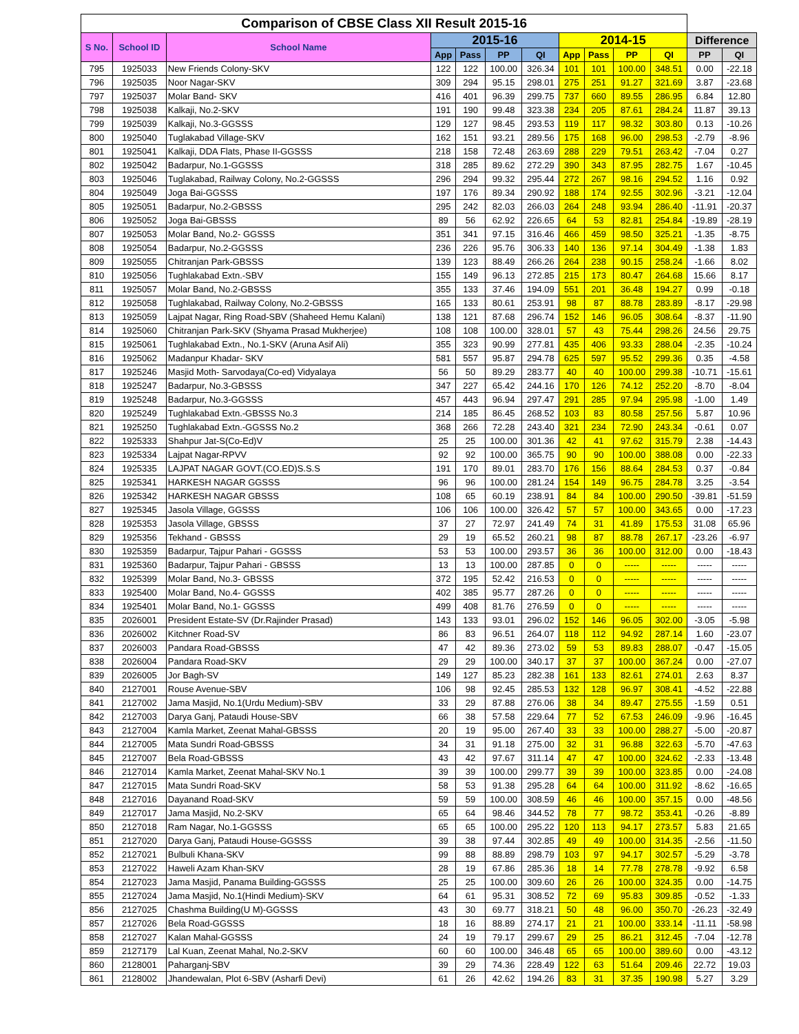| Comparison of CBSE Class XII Result 2015-16 | | | | | | | | | | | | |
| --- | --- | --- | --- | --- | --- | --- | --- | --- | --- | --- | --- | --- |
| S No. | School ID | School Name | 2015-16 | | | | 2014-15 | | | | Difference | |
| | | | App | Pass | PP | QI | App | Pass | PP | QI | PP | QI |
| 795 | 1925033 | New Friends Colony-SKV | 122 | 122 | 100.00 | 326.34 | 101 | 101 | 100.00 | 348.51 | 0.00 | -22.18 |
| 796 | 1925035 | Noor Nagar-SKV | 309 | 294 | 95.15 | 298.01 | 275 | 251 | 91.27 | 321.69 | 3.87 | -23.68 |
| 797 | 1925037 | Molar Band- SKV | 416 | 401 | 96.39 | 299.75 | 737 | 660 | 89.55 | 286.95 | 6.84 | 12.80 |
| 798 | 1925038 | Kalkaji, No.2-SKV | 191 | 190 | 99.48 | 323.38 | 234 | 205 | 87.61 | 284.24 | 11.87 | 39.13 |
| 799 | 1925039 | Kalkaji, No.3-GGSSS | 129 | 127 | 98.45 | 293.53 | 119 | 117 | 98.32 | 303.80 | 0.13 | -10.26 |
| 800 | 1925040 | Tuglakabad Village-SKV | 162 | 151 | 93.21 | 289.56 | 175 | 168 | 96.00 | 298.53 | -2.79 | -8.96 |
| 801 | 1925041 | Kalkaji, DDA Flats, Phase II-GGSSS | 218 | 158 | 72.48 | 263.69 | 288 | 229 | 79.51 | 263.42 | -7.04 | 0.27 |
| 802 | 1925042 | Badarpur, No.1-GGSSS | 318 | 285 | 89.62 | 272.29 | 390 | 343 | 87.95 | 282.75 | 1.67 | -10.45 |
| 803 | 1925046 | Tuglakabad, Railway Colony, No.2-GGSSS | 296 | 294 | 99.32 | 295.44 | 272 | 267 | 98.16 | 294.52 | 1.16 | 0.92 |
| 804 | 1925049 | Joga Bai-GGSSS | 197 | 176 | 89.34 | 290.92 | 188 | 174 | 92.55 | 302.96 | -3.21 | -12.04 |
| 805 | 1925051 | Badarpur, No.2-GBSSS | 295 | 242 | 82.03 | 266.03 | 264 | 248 | 93.94 | 286.40 | -11.91 | -20.37 |
| 806 | 1925052 | Joga Bai-GBSSS | 89 | 56 | 62.92 | 226.65 | 64 | 53 | 82.81 | 254.84 | -19.89 | -28.19 |
| 807 | 1925053 | Molar Band, No.2- GGSSS | 351 | 341 | 97.15 | 316.46 | 466 | 459 | 98.50 | 325.21 | -1.35 | -8.75 |
| 808 | 1925054 | Badarpur, No.2-GGSSS | 236 | 226 | 95.76 | 306.33 | 140 | 136 | 97.14 | 304.49 | -1.38 | 1.83 |
| 809 | 1925055 | Chitranjan Park-GBSSS | 139 | 123 | 88.49 | 266.26 | 264 | 238 | 90.15 | 258.24 | -1.66 | 8.02 |
| 810 | 1925056 | Tughlakabad Extn.-SBV | 155 | 149 | 96.13 | 272.85 | 215 | 173 | 80.47 | 264.68 | 15.66 | 8.17 |
| 811 | 1925057 | Molar Band, No.2-GBSSS | 355 | 133 | 37.46 | 194.09 | 551 | 201 | 36.48 | 194.27 | 0.99 | -0.18 |
| 812 | 1925058 | Tughlakabad, Railway Colony, No.2-GBSSS | 165 | 133 | 80.61 | 253.91 | 98 | 87 | 88.78 | 283.89 | -8.17 | -29.98 |
| 813 | 1925059 | Lajpat Nagar, Ring Road-SBV (Shaheed Hemu Kalani) | 138 | 121 | 87.68 | 296.74 | 152 | 146 | 96.05 | 308.64 | -8.37 | -11.90 |
| 814 | 1925060 | Chitranjan Park-SKV (Shyama Prasad Mukherjee) | 108 | 108 | 100.00 | 328.01 | 57 | 43 | 75.44 | 298.26 | 24.56 | 29.75 |
| 815 | 1925061 | Tughlakabad Extn., No.1-SKV (Aruna Asif Ali) | 355 | 323 | 90.99 | 277.81 | 435 | 406 | 93.33 | 288.04 | -2.35 | -10.24 |
| 816 | 1925062 | Madanpur Khadar- SKV | 581 | 557 | 95.87 | 294.78 | 625 | 597 | 95.52 | 299.36 | 0.35 | -4.58 |
| 817 | 1925246 | Masjid Moth- Sarvodaya(Co-ed) Vidyalaya | 56 | 50 | 89.29 | 283.77 | 40 | 40 | 100.00 | 299.38 | -10.71 | -15.61 |
| 818 | 1925247 | Badarpur, No.3-GBSSS | 347 | 227 | 65.42 | 244.16 | 170 | 126 | 74.12 | 252.20 | -8.70 | -8.04 |
| 819 | 1925248 | Badarpur, No.3-GGSSS | 457 | 443 | 96.94 | 297.47 | 291 | 285 | 97.94 | 295.98 | -1.00 | 1.49 |
| 820 | 1925249 | Tughlakabad Extn.-GBSSS No.3 | 214 | 185 | 86.45 | 268.52 | 103 | 83 | 80.58 | 257.56 | 5.87 | 10.96 |
| 821 | 1925250 | Tughlakabad Extn.-GGSSS No.2 | 368 | 266 | 72.28 | 243.40 | 321 | 234 | 72.90 | 243.34 | -0.61 | 0.07 |
| 822 | 1925333 | Shahpur Jat-S(Co-Ed)V | 25 | 25 | 100.00 | 301.36 | 42 | 41 | 97.62 | 315.79 | 2.38 | -14.43 |
| 823 | 1925334 | Lajpat Nagar-RPVV | 92 | 92 | 100.00 | 365.75 | 90 | 90 | 100.00 | 388.08 | 0.00 | -22.33 |
| 824 | 1925335 | LAJPAT NAGAR GOVT.(CO.ED)S.S.S | 191 | 170 | 89.01 | 283.70 | 176 | 156 | 88.64 | 284.53 | 0.37 | -0.84 |
| 825 | 1925341 | HARKESH NAGAR GGSSS | 96 | 96 | 100.00 | 281.24 | 154 | 149 | 96.75 | 284.78 | 3.25 | -3.54 |
| 826 | 1925342 | HARKESH NAGAR GBSSS | 108 | 65 | 60.19 | 238.91 | 84 | 84 | 100.00 | 290.50 | -39.81 | -51.59 |
| 827 | 1925345 | Jasola Village, GGSSS | 106 | 106 | 100.00 | 326.42 | 57 | 57 | 100.00 | 343.65 | 0.00 | -17.23 |
| 828 | 1925353 | Jasola Village, GBSSS | 37 | 27 | 72.97 | 241.49 | 74 | 31 | 41.89 | 175.53 | 31.08 | 65.96 |
| 829 | 1925356 | Tekhand - GBSSS | 29 | 19 | 65.52 | 260.21 | 98 | 87 | 88.78 | 267.17 | -23.26 | -6.97 |
| 830 | 1925359 | Badarpur, Tajpur Pahari - GGSSS | 53 | 53 | 100.00 | 293.57 | 36 | 36 | 100.00 | 312.00 | 0.00 | -18.43 |
| 831 | 1925360 | Badarpur, Tajpur Pahari - GBSSS | 13 | 13 | 100.00 | 287.85 | 0 | 0 | ----- | ----- | ----- | ----- |
| 832 | 1925399 | Molar Band, No.3- GBSSS | 372 | 195 | 52.42 | 216.53 | 0 | 0 | ----- | ----- | ----- | ----- |
| 833 | 1925400 | Molar Band, No.4- GGSSS | 402 | 385 | 95.77 | 287.26 | 0 | 0 | ----- | ----- | ----- | ----- |
| 834 | 1925401 | Molar Band, No.1- GGSSS | 499 | 408 | 81.76 | 276.59 | 0 | 0 | ----- | ----- | ----- | ----- |
| 835 | 2026001 | President Estate-SV (Dr.Rajinder Prasad) | 143 | 133 | 93.01 | 296.02 | 152 | 146 | 96.05 | 302.00 | -3.05 | -5.98 |
| 836 | 2026002 | Kitchner Road-SV | 86 | 83 | 96.51 | 264.07 | 118 | 112 | 94.92 | 287.14 | 1.60 | -23.07 |
| 837 | 2026003 | Pandara Road-GBSSS | 47 | 42 | 89.36 | 273.02 | 59 | 53 | 89.83 | 288.07 | -0.47 | -15.05 |
| 838 | 2026004 | Pandara Road-SKV | 29 | 29 | 100.00 | 340.17 | 37 | 37 | 100.00 | 367.24 | 0.00 | -27.07 |
| 839 | 2026005 | Jor Bagh-SV | 149 | 127 | 85.23 | 282.38 | 161 | 133 | 82.61 | 274.01 | 2.63 | 8.37 |
| 840 | 2127001 | Rouse Avenue-SBV | 106 | 98 | 92.45 | 285.53 | 132 | 128 | 96.97 | 308.41 | -4.52 | -22.88 |
| 841 | 2127002 | Jama Masjid, No.1(Urdu Medium)-SBV | 33 | 29 | 87.88 | 276.06 | 38 | 34 | 89.47 | 275.55 | -1.59 | 0.51 |
| 842 | 2127003 | Darya Ganj, Pataudi House-SBV | 66 | 38 | 57.58 | 229.64 | 77 | 52 | 67.53 | 246.09 | -9.96 | -16.45 |
| 843 | 2127004 | Kamla Market, Zeenat Mahal-GBSSS | 20 | 19 | 95.00 | 267.40 | 33 | 33 | 100.00 | 288.27 | -5.00 | -20.87 |
| 844 | 2127005 | Mata Sundri Road-GBSSS | 34 | 31 | 91.18 | 275.00 | 32 | 31 | 96.88 | 322.63 | -5.70 | -47.63 |
| 845 | 2127007 | Bela Road-GBSSS | 43 | 42 | 97.67 | 311.14 | 47 | 47 | 100.00 | 324.62 | -2.33 | -13.48 |
| 846 | 2127014 | Kamla Market, Zeenat Mahal-SKV No.1 | 39 | 39 | 100.00 | 299.77 | 39 | 39 | 100.00 | 323.85 | 0.00 | -24.08 |
| 847 | 2127015 | Mata Sundri Road-SKV | 58 | 53 | 91.38 | 295.28 | 64 | 64 | 100.00 | 311.92 | -8.62 | -16.65 |
| 848 | 2127016 | Dayanand Road-SKV | 59 | 59 | 100.00 | 308.59 | 46 | 46 | 100.00 | 357.15 | 0.00 | -48.56 |
| 849 | 2127017 | Jama Masjid, No.2-SKV | 65 | 64 | 98.46 | 344.52 | 78 | 77 | 98.72 | 353.41 | -0.26 | -8.89 |
| 850 | 2127018 | Ram Nagar, No.1-GGSSS | 65 | 65 | 100.00 | 295.22 | 120 | 113 | 94.17 | 273.57 | 5.83 | 21.65 |
| 851 | 2127020 | Darya Ganj, Pataudi House-GGSSS | 39 | 38 | 97.44 | 302.85 | 49 | 49 | 100.00 | 314.35 | -2.56 | -11.50 |
| 852 | 2127021 | Bulbuli Khana-SKV | 99 | 88 | 88.89 | 298.79 | 103 | 97 | 94.17 | 302.57 | -5.29 | -3.78 |
| 853 | 2127022 | Haweli Azam Khan-SKV | 28 | 19 | 67.86 | 285.36 | 18 | 14 | 77.78 | 278.78 | -9.92 | 6.58 |
| 854 | 2127023 | Jama Masjid, Panama Building-GGSSS | 25 | 25 | 100.00 | 309.60 | 26 | 26 | 100.00 | 324.35 | 0.00 | -14.75 |
| 855 | 2127024 | Jama Masjid, No.1(Hindi Medium)-SKV | 64 | 61 | 95.31 | 308.52 | 72 | 69 | 95.83 | 309.85 | -0.52 | -1.33 |
| 856 | 2127025 | Chashma Building(U M)-GGSSS | 43 | 30 | 69.77 | 318.21 | 50 | 48 | 96.00 | 350.70 | -26.23 | -32.49 |
| 857 | 2127026 | Bela Road-GGSSS | 18 | 16 | 88.89 | 274.17 | 21 | 21 | 100.00 | 333.14 | -11.11 | -58.98 |
| 858 | 2127027 | Kalan Mahal-GGSSS | 24 | 19 | 79.17 | 299.67 | 29 | 25 | 86.21 | 312.45 | -7.04 | -12.78 |
| 859 | 2127179 | Lal Kuan, Zeenat Mahal, No.2-SKV | 60 | 60 | 100.00 | 346.48 | 65 | 65 | 100.00 | 389.60 | 0.00 | -43.12 |
| 860 | 2128001 | Paharganj-SBV | 39 | 29 | 74.36 | 228.49 | 122 | 63 | 51.64 | 209.46 | 22.72 | 19.03 |
| 861 | 2128002 | Jhandewalan, Plot 6-SBV (Asharfi Devi) | 61 | 26 | 42.62 | 194.26 | 83 | 31 | 37.35 | 190.98 | 5.27 | 3.29 |